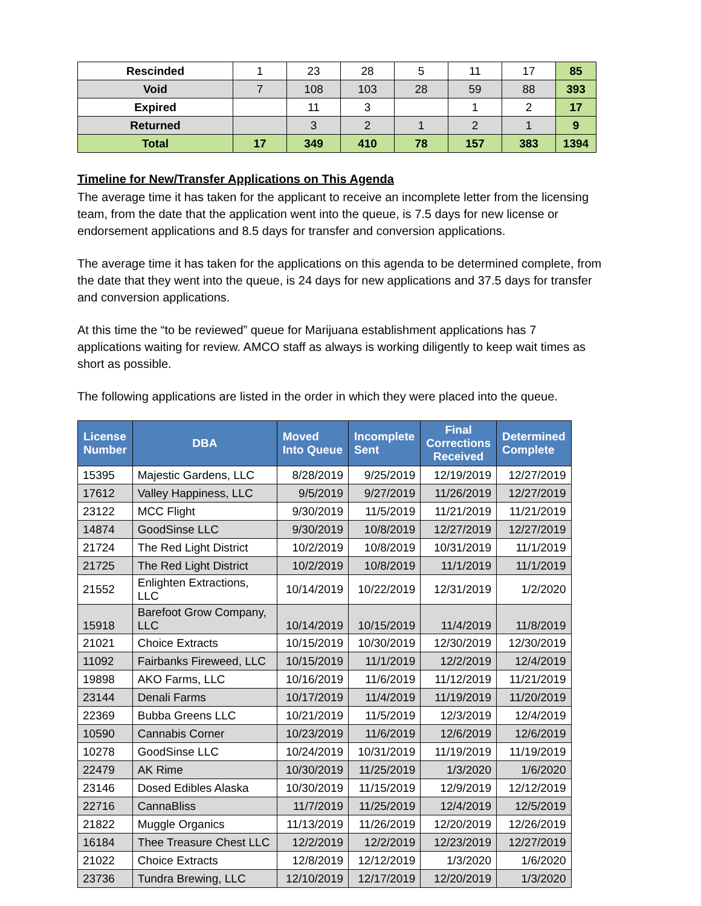| Rescinded | 1 | 23 | 28 | 5 | 11 | 17 | 85 |
| Void | 7 | 108 | 103 | 28 | 59 | 88 | 393 |
| Expired | | 11 | 3 | | 1 | 2 | 17 |
| Returned | | 3 | 2 | 1 | 2 | 1 | 9 |
| Total | 17 | 349 | 410 | 78 | 157 | 383 | 1394 |
Timeline for New/Transfer Applications on This Agenda
The average time it has taken for the applicant to receive an incomplete letter from the licensing team, from the date that the application went into the queue, is 7.5 days for new license or endorsement applications and 8.5 days for transfer and conversion applications.
The average time it has taken for the applications on this agenda to be determined complete, from the date that they went into the queue, is 24 days for new applications and 37.5 days for transfer and conversion applications.
At this time the “to be reviewed” queue for Marijuana establishment applications has 7 applications waiting for review. AMCO staff as always is working diligently to keep wait times as short as possible.
The following applications are listed in the order in which they were placed into the queue.
| License Number | DBA | Moved Into Queue | Incomplete Sent | Final Corrections Received | Determined Complete |
| --- | --- | --- | --- | --- | --- |
| 15395 | Majestic Gardens, LLC | 8/28/2019 | 9/25/2019 | 12/19/2019 | 12/27/2019 |
| 17612 | Valley Happiness, LLC | 9/5/2019 | 9/27/2019 | 11/26/2019 | 12/27/2019 |
| 23122 | MCC Flight | 9/30/2019 | 11/5/2019 | 11/21/2019 | 11/21/2019 |
| 14874 | GoodSinse LLC | 9/30/2019 | 10/8/2019 | 12/27/2019 | 12/27/2019 |
| 21724 | The Red Light District | 10/2/2019 | 10/8/2019 | 10/31/2019 | 11/1/2019 |
| 21725 | The Red Light District | 10/2/2019 | 10/8/2019 | 11/1/2019 | 11/1/2019 |
| 21552 | Enlighten Extractions, LLC | 10/14/2019 | 10/22/2019 | 12/31/2019 | 1/2/2020 |
| 15918 | Barefoot Grow Company, LLC | 10/14/2019 | 10/15/2019 | 11/4/2019 | 11/8/2019 |
| 21021 | Choice Extracts | 10/15/2019 | 10/30/2019 | 12/30/2019 | 12/30/2019 |
| 11092 | Fairbanks Fireweed, LLC | 10/15/2019 | 11/1/2019 | 12/2/2019 | 12/4/2019 |
| 19898 | AKO Farms, LLC | 10/16/2019 | 11/6/2019 | 11/12/2019 | 11/21/2019 |
| 23144 | Denali Farms | 10/17/2019 | 11/4/2019 | 11/19/2019 | 11/20/2019 |
| 22369 | Bubba Greens LLC | 10/21/2019 | 11/5/2019 | 12/3/2019 | 12/4/2019 |
| 10590 | Cannabis Corner | 10/23/2019 | 11/6/2019 | 12/6/2019 | 12/6/2019 |
| 10278 | GoodSinse LLC | 10/24/2019 | 10/31/2019 | 11/19/2019 | 11/19/2019 |
| 22479 | AK Rime | 10/30/2019 | 11/25/2019 | 1/3/2020 | 1/6/2020 |
| 23146 | Dosed Edibles Alaska | 10/30/2019 | 11/15/2019 | 12/9/2019 | 12/12/2019 |
| 22716 | CannaBliss | 11/7/2019 | 11/25/2019 | 12/4/2019 | 12/5/2019 |
| 21822 | Muggle Organics | 11/13/2019 | 11/26/2019 | 12/20/2019 | 12/26/2019 |
| 16184 | Thee Treasure Chest LLC | 12/2/2019 | 12/2/2019 | 12/23/2019 | 12/27/2019 |
| 21022 | Choice Extracts | 12/8/2019 | 12/12/2019 | 1/3/2020 | 1/6/2020 |
| 23736 | Tundra Brewing, LLC | 12/10/2019 | 12/17/2019 | 12/20/2019 | 1/3/2020 |